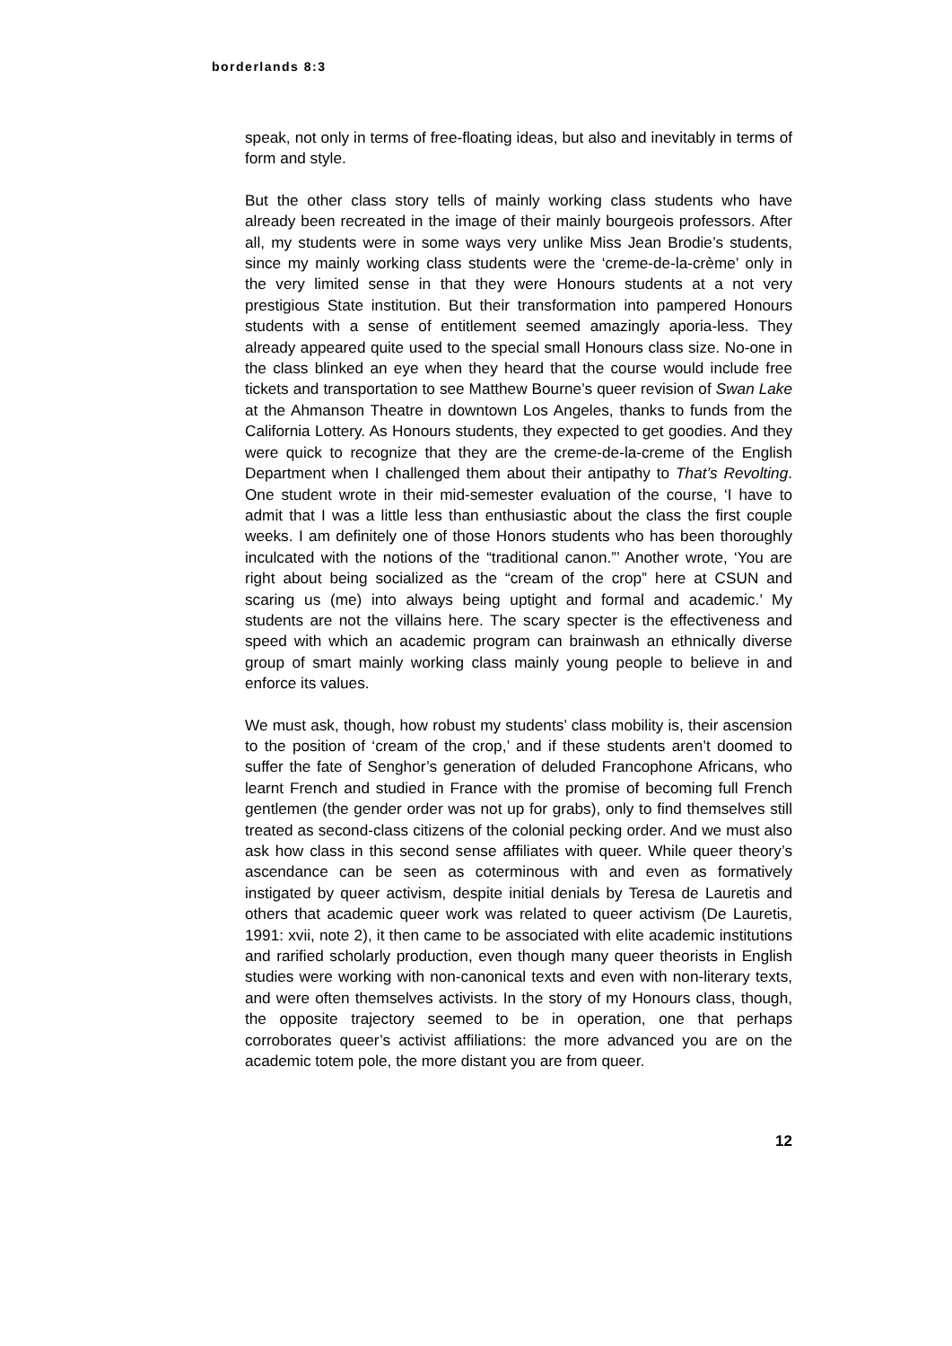borderlands 8:3
speak, not only in terms of free-floating ideas, but also and inevitably in terms of form and style.
But the other class story tells of mainly working class students who have already been recreated in the image of their mainly bourgeois professors. After all, my students were in some ways very unlike Miss Jean Brodie’s students, since my mainly working class students were the ‘creme-de-la-crème’ only in the very limited sense in that they were Honours students at a not very prestigious State institution. But their transformation into pampered Honours students with a sense of entitlement seemed amazingly aporia-less. They already appeared quite used to the special small Honours class size. No-one in the class blinked an eye when they heard that the course would include free tickets and transportation to see Matthew Bourne’s queer revision of Swan Lake at the Ahmanson Theatre in downtown Los Angeles, thanks to funds from the California Lottery. As Honours students, they expected to get goodies. And they were quick to recognize that they are the creme-de-la-creme of the English Department when I challenged them about their antipathy to That’s Revolting. One student wrote in their mid-semester evaluation of the course, ‘I have to admit that I was a little less than enthusiastic about the class the first couple weeks. I am definitely one of those Honors students who has been thoroughly inculcated with the notions of the “traditional canon.”’ Another wrote, ‘You are right about being socialized as the “cream of the crop” here at CSUN and scaring us (me) into always being uptight and formal and academic.’ My students are not the villains here. The scary specter is the effectiveness and speed with which an academic program can brainwash an ethnically diverse group of smart mainly working class mainly young people to believe in and enforce its values.
We must ask, though, how robust my students’ class mobility is, their ascension to the position of ‘cream of the crop,’ and if these students aren’t doomed to suffer the fate of Senghor’s generation of deluded Francophone Africans, who learnt French and studied in France with the promise of becoming full French gentlemen (the gender order was not up for grabs), only to find themselves still treated as second-class citizens of the colonial pecking order. And we must also ask how class in this second sense affiliates with queer. While queer theory’s ascendance can be seen as coterminous with and even as formatively instigated by queer activism, despite initial denials by Teresa de Lauretis and others that academic queer work was related to queer activism (De Lauretis, 1991: xvii, note 2), it then came to be associated with elite academic institutions and rarified scholarly production, even though many queer theorists in English studies were working with non-canonical texts and even with non-literary texts, and were often themselves activists. In the story of my Honours class, though, the opposite trajectory seemed to be in operation, one that perhaps corroborates queer’s activist affiliations: the more advanced you are on the academic totem pole, the more distant you are from queer.
12